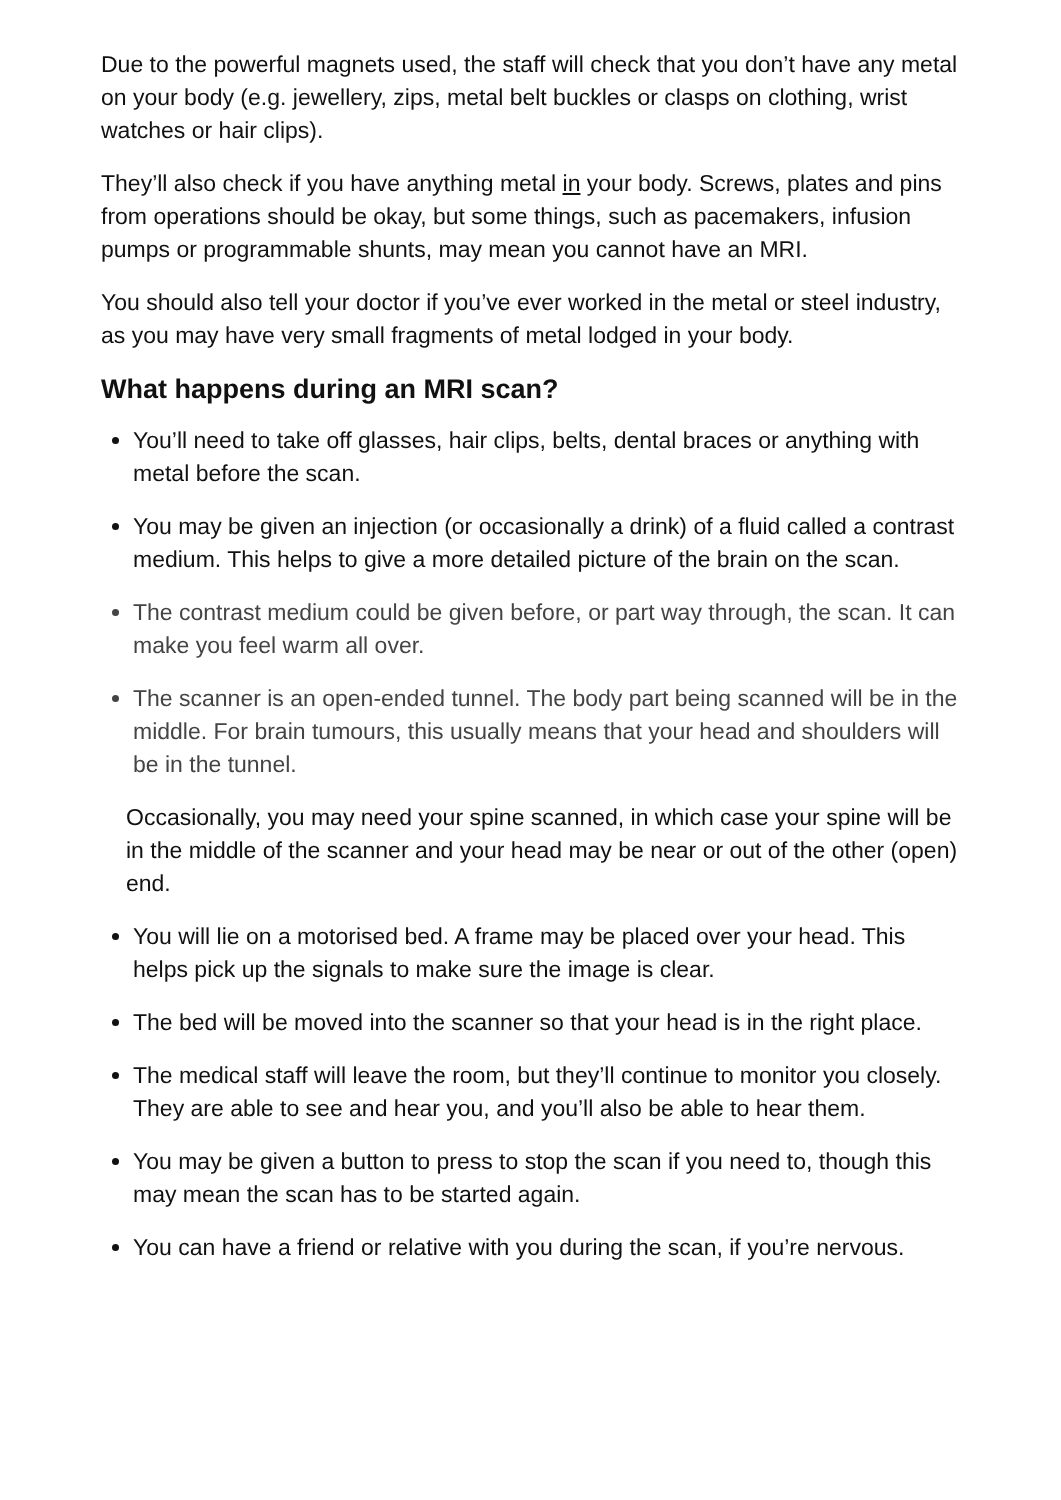Due to the powerful magnets used, the staff will check that you don’t have any metal on your body (e.g. jewellery, zips, metal belt buckles or clasps on clothing, wrist watches or hair clips).
They’ll also check if you have anything metal in your body. Screws, plates and pins from operations should be okay, but some things, such as pacemakers, infusion pumps or programmable shunts, may mean you cannot have an MRI.
You should also tell your doctor if you’ve ever worked in the metal or steel industry, as you may have very small fragments of metal lodged in your body.
What happens during an MRI scan?
You’ll need to take off glasses, hair clips, belts, dental braces or anything with metal before the scan.
You may be given an injection (or occasionally a drink) of a fluid called a contrast medium. This helps to give a more detailed picture of the brain on the scan.
The contrast medium could be given before, or part way through, the scan. It can make you feel warm all over.
The scanner is an open-ended tunnel. The body part being scanned will be in the middle. For brain tumours, this usually means that your head and shoulders will be in the tunnel.
Occasionally, you may need your spine scanned, in which case your spine will be in the middle of the scanner and your head may be near or out of the other (open) end.
You will lie on a motorised bed. A frame may be placed over your head. This helps pick up the signals to make sure the image is clear.
The bed will be moved into the scanner so that your head is in the right place.
The medical staff will leave the room, but they’ll continue to monitor you closely. They are able to see and hear you, and you’ll also be able to hear them.
You may be given a button to press to stop the scan if you need to, though this may mean the scan has to be started again.
You can have a friend or relative with you during the scan, if you’re nervous.